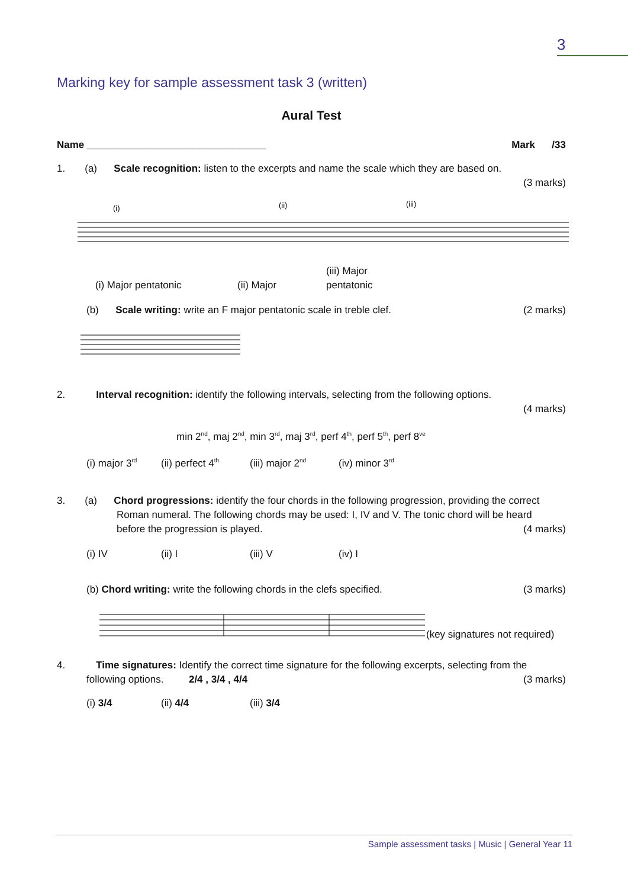3
Marking key for sample assessment task 3 (written)
Aural Test
Name ________________________________ Mark /33
1. (a) Scale recognition: listen to the excerpts and name the scale which they are based on.
(3 marks)
(i)
(ii)
(iii)
(i) Major pentatonic (ii) Major (iii) Major pentatonic
(b) Scale writing: write an F major pentatonic scale in treble clef.
(2 marks)
2. Interval recognition: identify the following intervals, selecting from the following options.
(4 marks)
min 2<sup>nd</sup>, maj 2<sup>nd</sup>, min 3<sup>rd</sup>, maj 3<sup>rd</sup>, perf 4<sup>th</sup>, perf 5<sup>th</sup>, perf 8<sup>ve</sup>
(i) major 3<sup>rd</sup> (ii) perfect 4<sup>th</sup> (iii) major 2<sup>nd</sup> (iv) minor 3<sup>rd</sup>
3. (a) Chord progressions: identify the four chords in the following progression, providing the correct
Roman numeral. The following chords may be used: I, IV and V. The tonic chord will be heard
before the progression is played.
(4 marks)
(i) IV (ii) I (iii) V (iv) I
(b) Chord writing: write the following chords in the clefs specified.
(3 marks)
(key signatures not required)
4. Time signatures: Identify the correct time signature for the following excerpts, selecting from the
following options. 2/4 , 3/4 , 4/4
(3 marks)
(i) 3/4 (ii) 4/4 (iii) 3/4
Sample assessment tasks | Music | General Year 11